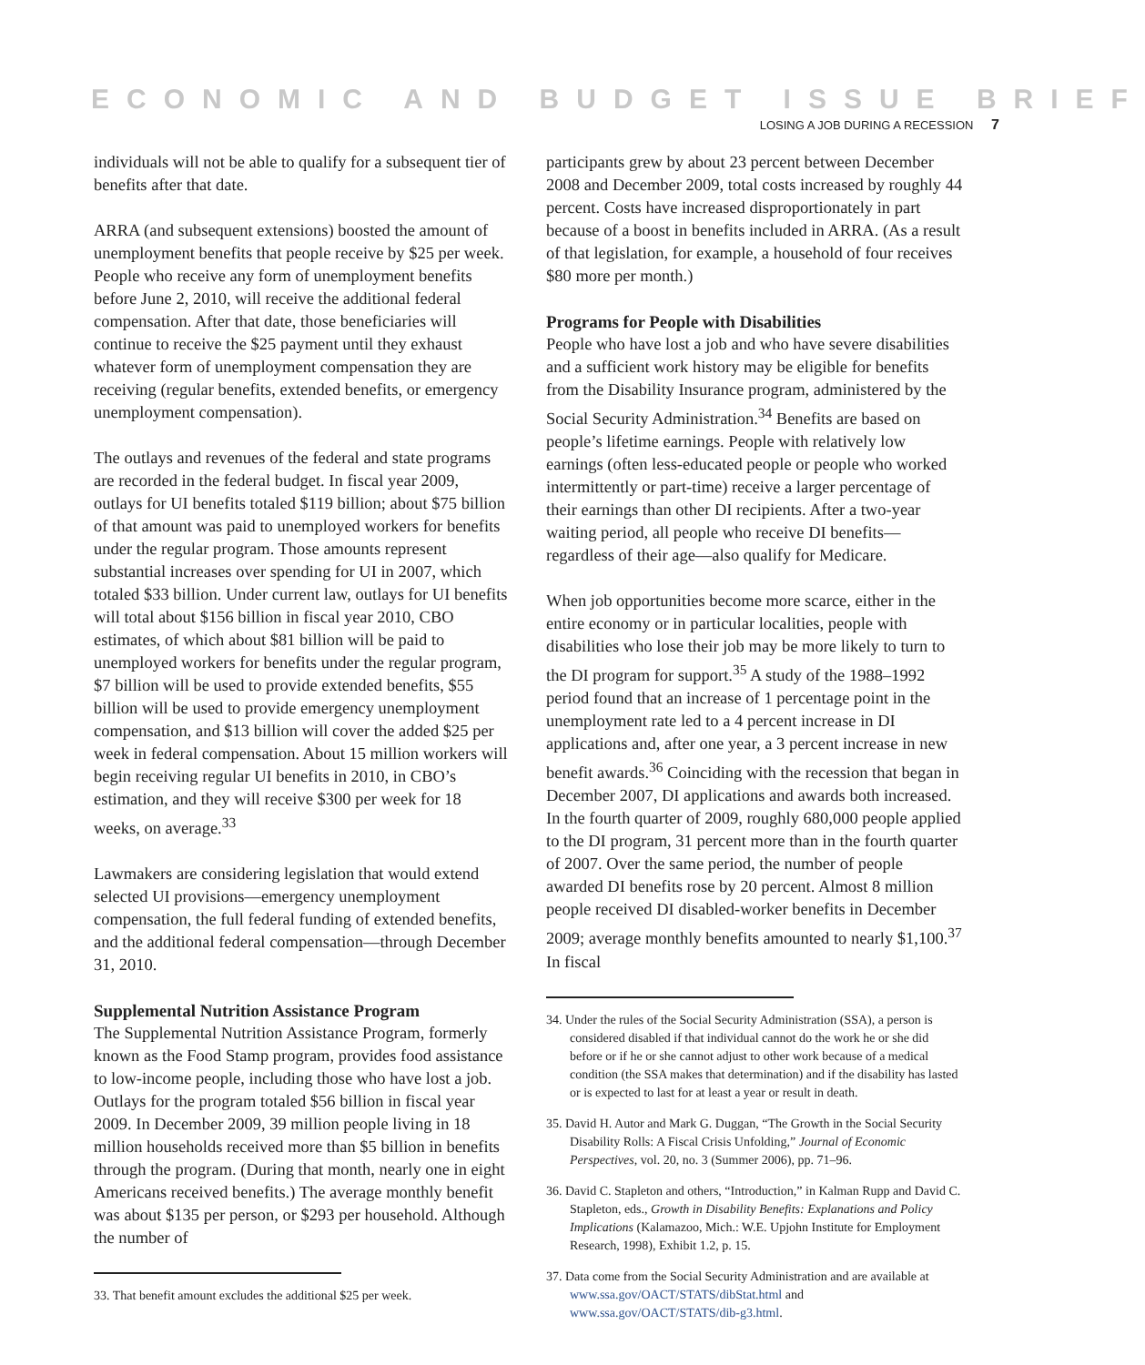ECONOMIC AND BUDGET ISSUE BRIEF
LOSING A JOB DURING A RECESSION 7
individuals will not be able to qualify for a subsequent tier of benefits after that date.
ARRA (and subsequent extensions) boosted the amount of unemployment benefits that people receive by $25 per week. People who receive any form of unemployment benefits before June 2, 2010, will receive the additional federal compensation. After that date, those beneficiaries will continue to receive the $25 payment until they exhaust whatever form of unemployment compensation they are receiving (regular benefits, extended benefits, or emergency unemployment compensation).
The outlays and revenues of the federal and state programs are recorded in the federal budget. In fiscal year 2009, outlays for UI benefits totaled $119 billion; about $75 billion of that amount was paid to unemployed workers for benefits under the regular program. Those amounts represent substantial increases over spending for UI in 2007, which totaled $33 billion. Under current law, outlays for UI benefits will total about $156 billion in fiscal year 2010, CBO estimates, of which about $81 billion will be paid to unemployed workers for benefits under the regular program, $7 billion will be used to provide extended benefits, $55 billion will be used to provide emergency unemployment compensation, and $13 billion will cover the added $25 per week in federal compensation. About 15 million workers will begin receiving regular UI benefits in 2010, in CBO’s estimation, and they will receive $300 per week for 18 weeks, on average.<sup>33</sup>
Lawmakers are considering legislation that would extend selected UI provisions—emergency unemployment compensation, the full federal funding of extended benefits, and the additional federal compensation—through December 31, 2010.
Supplemental Nutrition Assistance Program
The Supplemental Nutrition Assistance Program, formerly known as the Food Stamp program, provides food assistance to low-income people, including those who have lost a job. Outlays for the program totaled $56 billion in fiscal year 2009. In December 2009, 39 million people living in 18 million households received more than $5 billion in benefits through the program. (During that month, nearly one in eight Americans received benefits.) The average monthly benefit was about $135 per person, or $293 per household. Although the number of
33. That benefit amount excludes the additional $25 per week.
participants grew by about 23 percent between December 2008 and December 2009, total costs increased by roughly 44 percent. Costs have increased disproportionately in part because of a boost in benefits included in ARRA. (As a result of that legislation, for example, a household of four receives $80 more per month.)
Programs for People with Disabilities
People who have lost a job and who have severe disabilities and a sufficient work history may be eligible for benefits from the Disability Insurance program, administered by the Social Security Administration.<sup>34</sup> Benefits are based on people’s lifetime earnings. People with relatively low earnings (often less-educated people or people who worked intermittently or part-time) receive a larger percentage of their earnings than other DI recipients. After a two-year waiting period, all people who receive DI benefits—regardless of their age—also qualify for Medicare.
When job opportunities become more scarce, either in the entire economy or in particular localities, people with disabilities who lose their job may be more likely to turn to the DI program for support.<sup>35</sup> A study of the 1988–1992 period found that an increase of 1 percentage point in the unemployment rate led to a 4 percent increase in DI applications and, after one year, a 3 percent increase in new benefit awards.<sup>36</sup> Coinciding with the recession that began in December 2007, DI applications and awards both increased. In the fourth quarter of 2009, roughly 680,000 people applied to the DI program, 31 percent more than in the fourth quarter of 2007. Over the same period, the number of people awarded DI benefits rose by 20 percent. Almost 8 million people received DI disabled-worker benefits in December 2009; average monthly benefits amounted to nearly $1,100.<sup>37</sup> In fiscal
34. Under the rules of the Social Security Administration (SSA), a person is considered disabled if that individual cannot do the work he or she did before or if he or she cannot adjust to other work because of a medical condition (the SSA makes that determination) and if the disability has lasted or is expected to last for at least a year or result in death.
35. David H. Autor and Mark G. Duggan, “The Growth in the Social Security Disability Rolls: A Fiscal Crisis Unfolding,” Journal of Economic Perspectives, vol. 20, no. 3 (Summer 2006), pp. 71–96.
36. David C. Stapleton and others, “Introduction,” in Kalman Rupp and David C. Stapleton, eds., Growth in Disability Benefits: Explanations and Policy Implications (Kalamazoo, Mich.: W.E. Upjohn Institute for Employment Research, 1998), Exhibit 1.2, p. 15.
37. Data come from the Social Security Administration and are available at www.ssa.gov/OACT/STATS/dibStat.html and www.ssa.gov/OACT/STATS/dib-g3.html.